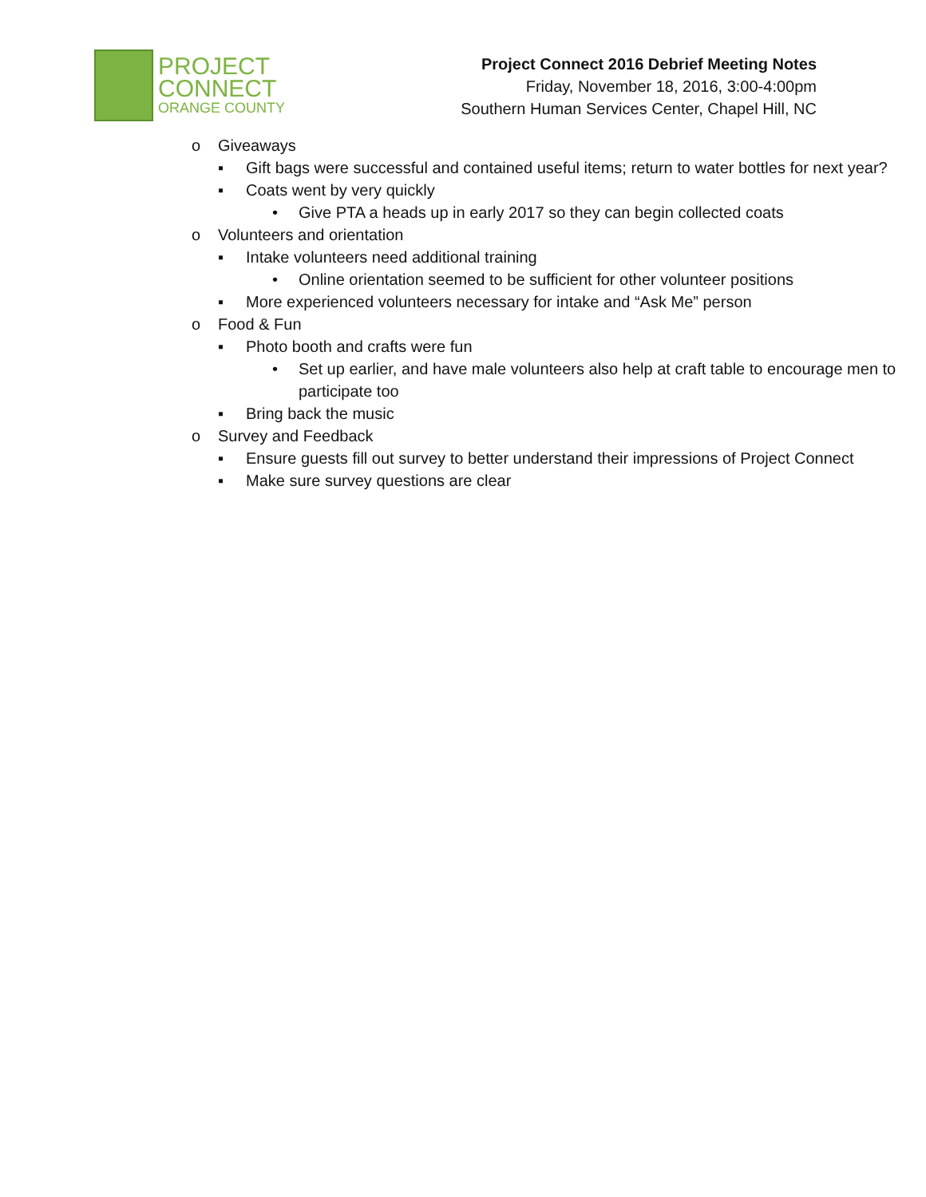PROJECT
CONNECT
ORANGE COUNTY
Project Connect 2016 Debrief Meeting Notes
Friday, November 18, 2016, 3:00-4:00pm
Southern Human Services Center, Chapel Hill, NC
o Giveaways
▪ Gift bags were successful and contained useful items; return to water bottles for next year?
▪ Coats went by very quickly
• Give PTA a heads up in early 2017 so they can begin collected coats
o Volunteers and orientation
▪ Intake volunteers need additional training
• Online orientation seemed to be sufficient for other volunteer positions
▪ More experienced volunteers necessary for intake and “Ask Me” person
o Food & Fun
▪ Photo booth and crafts were fun
• Set up earlier, and have male volunteers also help at craft table to encourage men to participate too
▪ Bring back the music
o Survey and Feedback
▪ Ensure guests fill out survey to better understand their impressions of Project Connect
▪ Make sure survey questions are clear